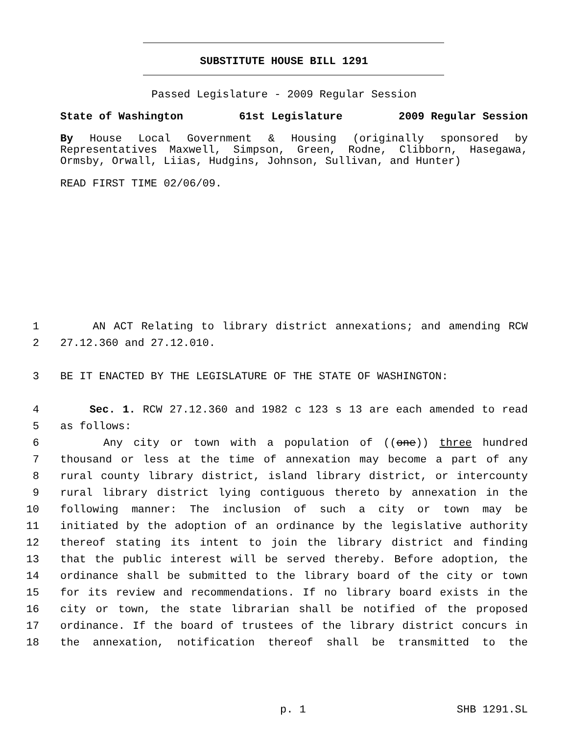SUBSTITUTE HOUSE BILL 1291
Passed Legislature - 2009 Regular Session
State of Washington 61st Legislature 2009 Regular Session
By House Local Government & Housing (originally sponsored by Representatives Maxwell, Simpson, Green, Rodne, Clibborn, Hasegawa, Ormsby, Orwall, Liias, Hudgins, Johnson, Sullivan, and Hunter)
READ FIRST TIME 02/06/09.
1 AN ACT Relating to library district annexations; and amending RCW
2 27.12.360 and 27.12.010.
3 BE IT ENACTED BY THE LEGISLATURE OF THE STATE OF WASHINGTON:
4 Sec. 1. RCW 27.12.360 and 1982 c 123 s 13 are each amended to read
5 as follows:
6 Any city or town with a population of ((one)) three hundred
7 thousand or less at the time of annexation may become a part of any
8 rural county library district, island library district, or intercounty
9 rural library district lying contiguous thereto by annexation in the
10 following manner: The inclusion of such a city or town may be
11 initiated by the adoption of an ordinance by the legislative authority
12 thereof stating its intent to join the library district and finding
13 that the public interest will be served thereby. Before adoption, the
14 ordinance shall be submitted to the library board of the city or town
15 for its review and recommendations. If no library board exists in the
16 city or town, the state librarian shall be notified of the proposed
17 ordinance. If the board of trustees of the library district concurs in
18 the annexation, notification thereof shall be transmitted to the
p. 1 SHB 1291.SL